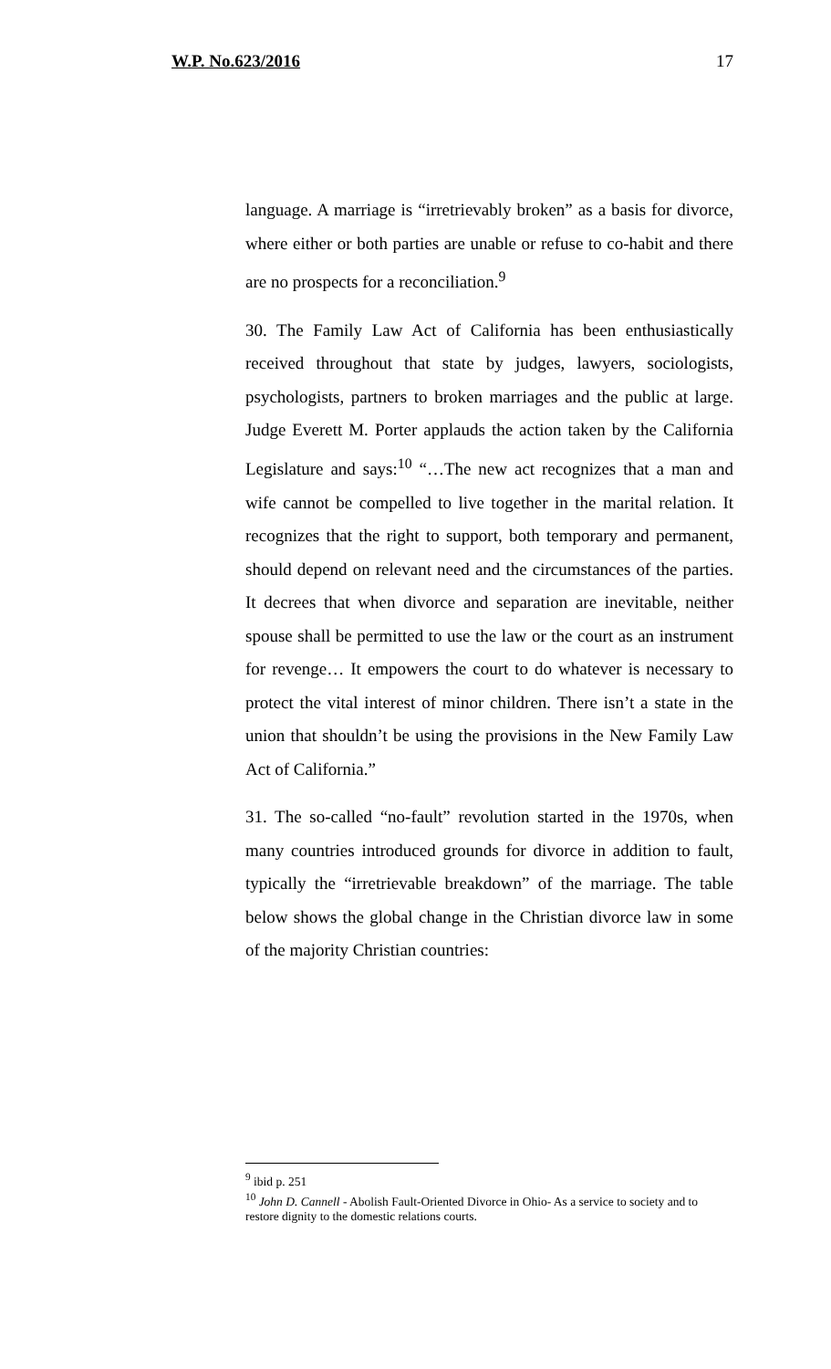W.P. No.623/2016 17
language. A marriage is “irretrievably broken” as a basis for divorce, where either or both parties are unable or refuse to co-habit and there are no prospects for a reconciliation.<sup>9</sup>
30. The Family Law Act of California has been enthusiastically received throughout that state by judges, lawyers, sociologists, psychologists, partners to broken marriages and the public at large. Judge Everett M. Porter applauds the action taken by the California Legislature and says:<sup>10</sup> “…The new act recognizes that a man and wife cannot be compelled to live together in the marital relation. It recognizes that the right to support, both temporary and permanent, should depend on relevant need and the circumstances of the parties. It decrees that when divorce and separation are inevitable, neither spouse shall be permitted to use the law or the court as an instrument for revenge… It empowers the court to do whatever is necessary to protect the vital interest of minor children. There isn’t a state in the union that shouldn’t be using the provisions in the New Family Law Act of California.”
31. The so-called “no-fault” revolution started in the 1970s, when many countries introduced grounds for divorce in addition to fault, typically the “irretrievable breakdown” of the marriage. The table below shows the global change in the Christian divorce law in some of the majority Christian countries:
<sup>9</sup> ibid p. 251
<sup>10</sup> John D. Cannell - Abolish Fault-Oriented Divorce in Ohio- As a service to society and to restore dignity to the domestic relations courts.